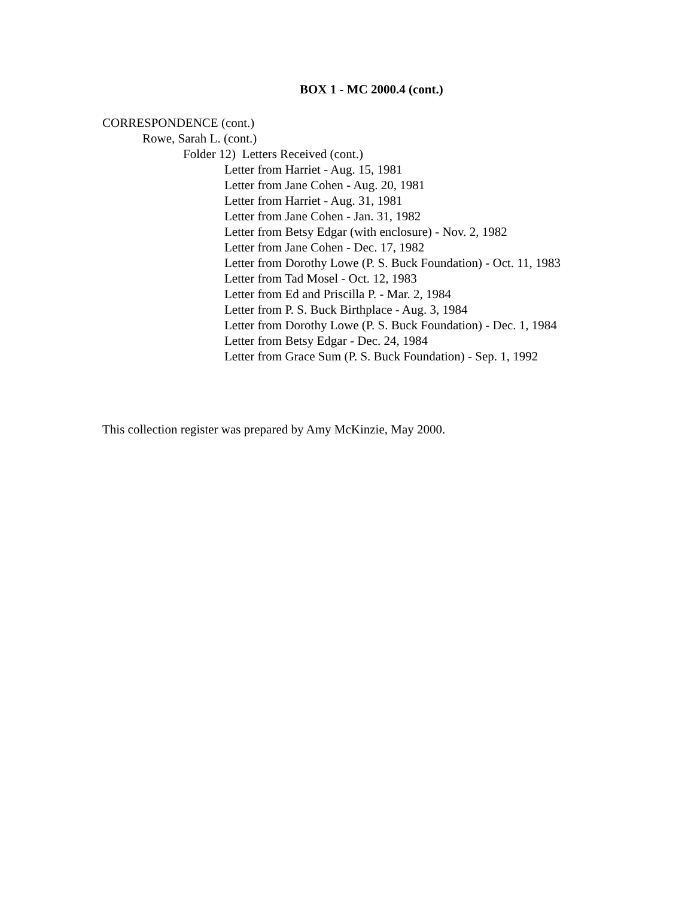BOX 1 - MC 2000.4 (cont.)
CORRESPONDENCE (cont.)
Rowe, Sarah L. (cont.)
Folder 12) Letters Received (cont.)
Letter from Harriet - Aug. 15, 1981
Letter from Jane Cohen - Aug. 20, 1981
Letter from Harriet - Aug. 31, 1981
Letter from Jane Cohen - Jan. 31, 1982
Letter from Betsy Edgar (with enclosure) - Nov. 2, 1982
Letter from Jane Cohen - Dec. 17, 1982
Letter from Dorothy Lowe (P. S. Buck Foundation) - Oct. 11, 1983
Letter from Tad Mosel - Oct. 12, 1983
Letter from Ed and Priscilla P. - Mar. 2, 1984
Letter from P. S. Buck Birthplace - Aug. 3, 1984
Letter from Dorothy Lowe (P. S. Buck Foundation) - Dec. 1, 1984
Letter from Betsy Edgar - Dec. 24, 1984
Letter from Grace Sum (P. S. Buck Foundation) - Sep. 1, 1992
This collection register was prepared by Amy McKinzie, May 2000.